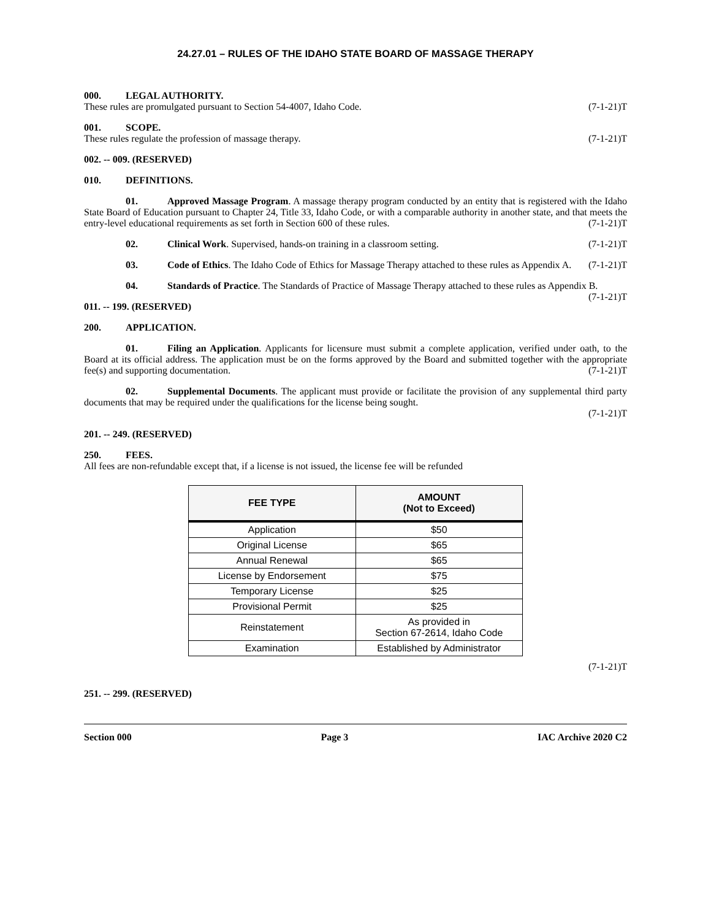24.27.01 – RULES OF THE IDAHO STATE BOARD OF MASSAGE THERAPY
000. LEGAL AUTHORITY.
These rules are promulgated pursuant to Section 54-4007, Idaho Code. (7-1-21)T
001. SCOPE.
These rules regulate the profession of massage therapy. (7-1-21)T
002. -- 009. (RESERVED)
010. DEFINITIONS.
01. Approved Massage Program. A massage therapy program conducted by an entity that is registered with the Idaho State Board of Education pursuant to Chapter 24, Title 33, Idaho Code, or with a comparable authority in another state, and that meets the entry-level educational requirements as set forth in Section 600 of these rules. (7-1-21)T
02. Clinical Work. Supervised, hands-on training in a classroom setting. (7-1-21)T
03. Code of Ethics. The Idaho Code of Ethics for Massage Therapy attached to these rules as Appendix A. (7-1-21)T
04. Standards of Practice. The Standards of Practice of Massage Therapy attached to these rules as Appendix B. (7-1-21)T
011. -- 199. (RESERVED)
200. APPLICATION.
01. Filing an Application. Applicants for licensure must submit a complete application, verified under oath, to the Board at its official address. The application must be on the forms approved by the Board and submitted together with the appropriate fee(s) and supporting documentation. (7-1-21)T
02. Supplemental Documents. The applicant must provide or facilitate the provision of any supplemental third party documents that may be required under the qualifications for the license being sought.
(7-1-21)T
201. -- 249. (RESERVED)
250. FEES.
All fees are non-refundable except that, if a license is not issued, the license fee will be refunded
| FEE TYPE | AMOUNT (Not to Exceed) |
| --- | --- |
| Application | $50 |
| Original License | $65 |
| Annual Renewal | $65 |
| License by Endorsement | $75 |
| Temporary License | $25 |
| Provisional Permit | $25 |
| Reinstatement | As provided in Section 67-2614, Idaho Code |
| Examination | Established by Administrator |
(7-1-21)T
251. -- 299. (RESERVED)
Section 000 Page 3 IAC Archive 2020 C2